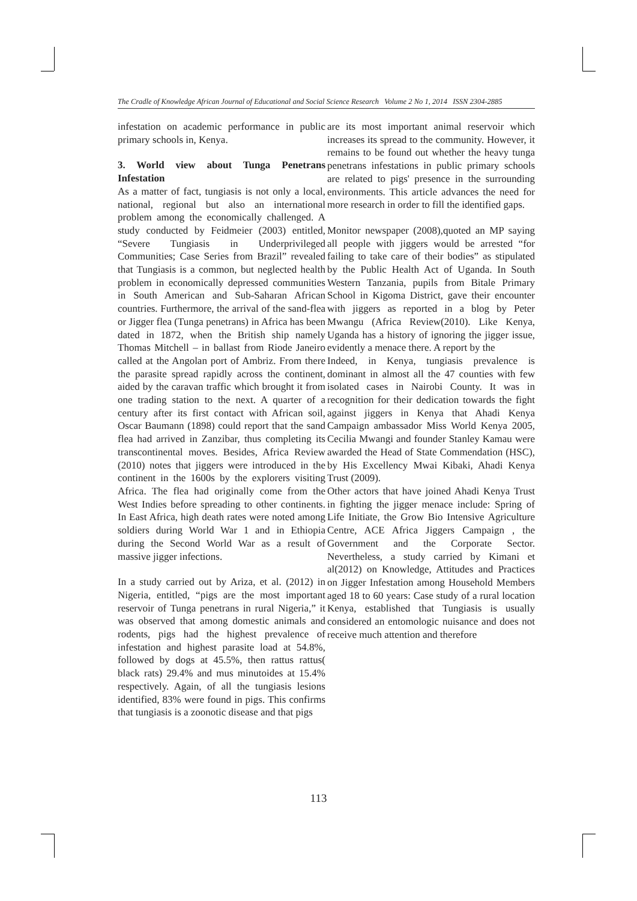The Cradle of Knowledge African Journal of Educational and Social Science Research Volume 2 No 1, 2014 ISSN 2304-2885
infestation on academic performance in public primary schools in, Kenya.
3. World view about Tunga Penetrans Infestation
As a matter of fact, tungiasis is not only a local, national, regional but also an international problem among the economically challenged. A study conducted by Feidmeier (2003) entitled, “Severe Tungiasis in Underprivileged Communities; Case Series from Brazil” revealed that Tungiasis is a common, but neglected health problem in economically depressed communities in South American and Sub-Saharan African countries. Furthermore, the arrival of the sand-flea or Jigger flea (Tunga penetrans) in Africa has been dated in 1872, when the British ship namely Thomas Mitchell – in ballast from Riode Janeiro called at the Angolan port of Ambriz. From there the parasite spread rapidly across the continent, aided by the caravan traffic which brought it from one trading station to the next. A quarter of a century after its first contact with African soil, Oscar Baumann (1898) could report that the sand flea had arrived in Zanzibar, thus completing its transcontinental moves. Besides, Africa Review (2010) notes that jiggers were introduced in the continent in the 1600s by the explorers visiting Africa. The flea had originally come from the West Indies before spreading to other continents. In East Africa, high death rates were noted among soldiers during World War 1 and in Ethiopia during the Second World War as a result of massive jigger infections.
In a study carried out by Ariza, et al. (2012) in Nigeria, entitled, “pigs are the most important reservoir of Tunga penetrans in rural Nigeria,” it was observed that among domestic animals and rodents, pigs had the highest prevalence of infestation and highest parasite load at 54.8%, followed by dogs at 45.5%, then rattus rattus( black rats) 29.4% and mus minutoides at 15.4% respectively. Again, of all the tungiasis lesions identified, 83% were found in pigs. This confirms that tungiasis is a zoonotic disease and that pigs
are its most important animal reservoir which increases its spread to the community. However, it remains to be found out whether the heavy tunga penetrans infestations in public primary schools are related to pigs' presence in the surrounding environments. This article advances the need for more research in order to fill the identified gaps.
Monitor newspaper (2008),quoted an MP saying all people with jiggers would be arrested “for failing to take care of their bodies” as stipulated by the Public Health Act of Uganda. In South Western Tanzania, pupils from Bitale Primary School in Kigoma District, gave their encounter with jiggers as reported in a blog by Peter Mwangu (Africa Review(2010). Like Kenya, Uganda has a history of ignoring the jigger issue, evidently a menace there. A report by the
Indeed, in Kenya, tungiasis prevalence is dominant in almost all the 47 counties with few isolated cases in Nairobi County. It was in recognition for their dedication towards the fight against jiggers in Kenya that Ahadi Kenya Campaign ambassador Miss World Kenya 2005, Cecilia Mwangi and founder Stanley Kamau were awarded the Head of State Commendation (HSC), by His Excellency Mwai Kibaki, Ahadi Kenya Trust (2009).
Other actors that have joined Ahadi Kenya Trust in fighting the jigger menace include: Spring of Life Initiate, the Grow Bio Intensive Agriculture Centre, ACE Africa Jiggers Campaign , the Government and the Corporate Sector. Nevertheless, a study carried by Kimani et al(2012) on Knowledge, Attitudes and Practices on Jigger Infestation among Household Members aged 18 to 60 years: Case study of a rural location Kenya, established that Tungiasis is usually considered an entomologic nuisance and does not receive much attention and therefore
113